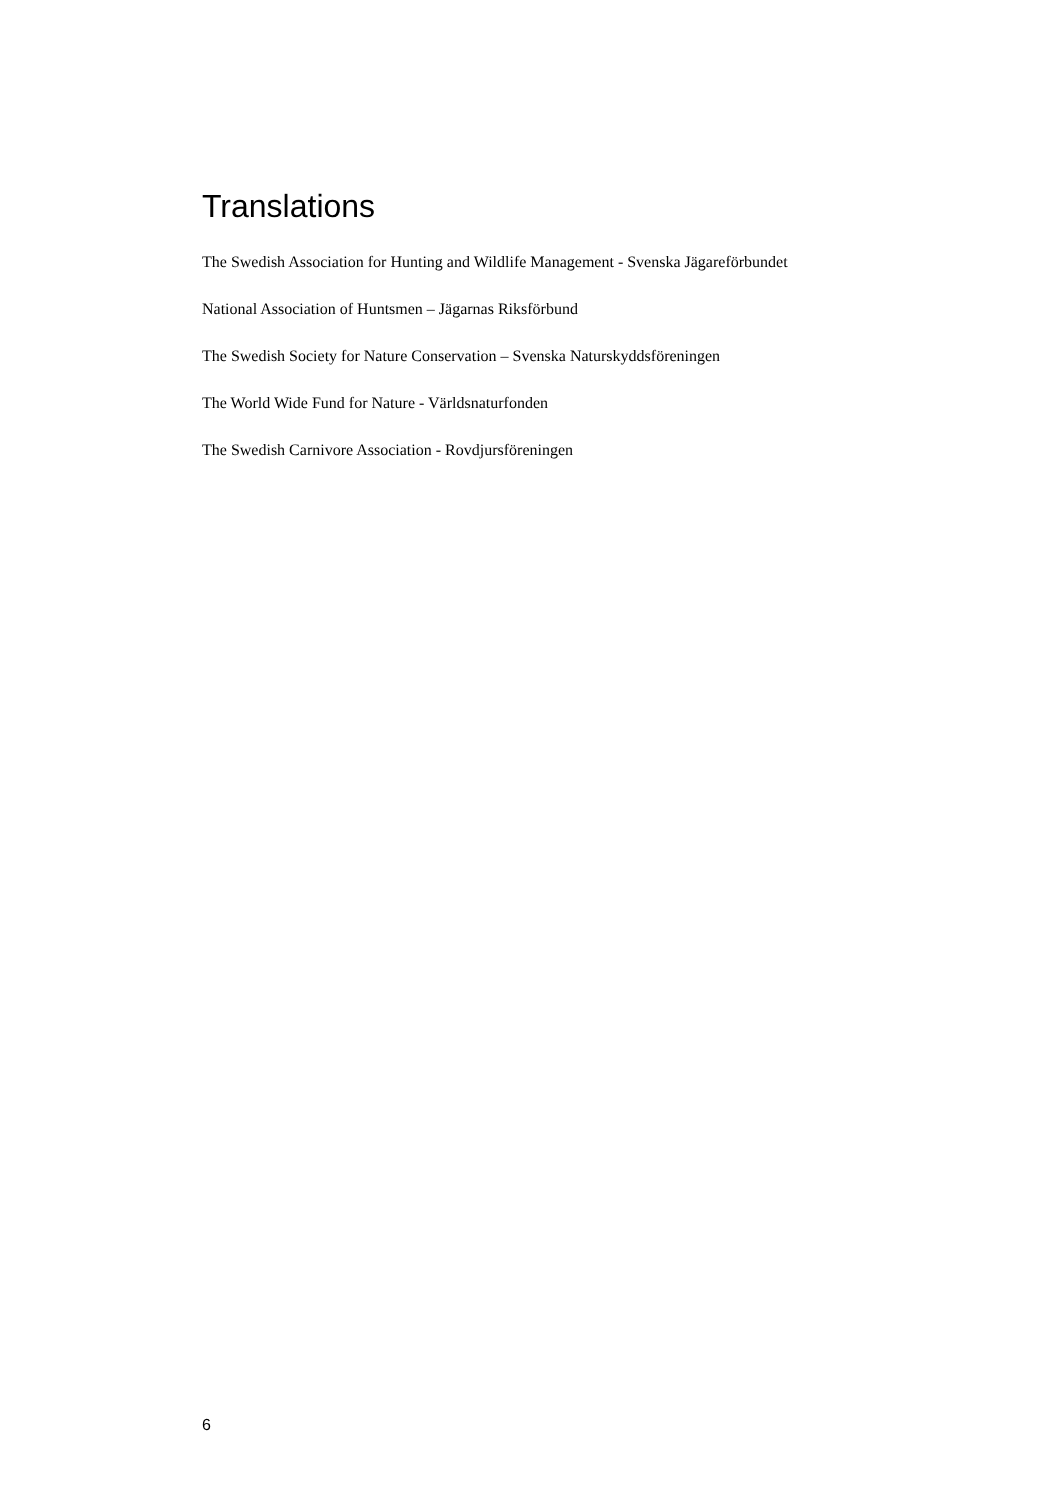Translations
The Swedish Association for Hunting and Wildlife Management - Svenska Jägareförbundet
National Association of Huntsmen – Jägarnas Riksförbund
The Swedish Society for Nature Conservation – Svenska Naturskyddsföreningen
The World Wide Fund for Nature - Världsnaturfonden
The Swedish Carnivore Association - Rovdjursföreningen
6